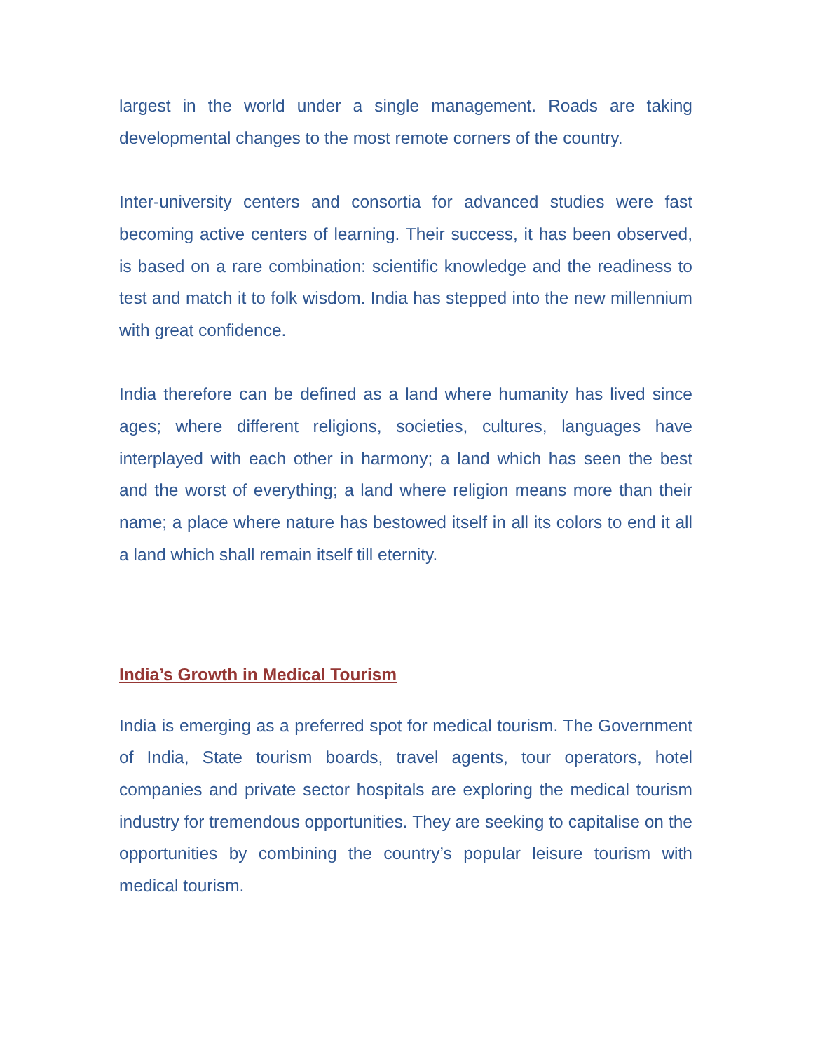largest in the world under a single management. Roads are taking developmental changes to the most remote corners of the country.
Inter-university centers and consortia for advanced studies were fast becoming active centers of learning. Their success, it has been observed, is based on a rare combination: scientific knowledge and the readiness to test and match it to folk wisdom. India has stepped into the new millennium with great confidence.
India therefore can be defined as a land where humanity has lived since ages; where different religions, societies, cultures, languages have interplayed with each other in harmony; a land which has seen the best and the worst of everything; a land where religion means more than their name; a place where nature has bestowed itself in all its colors to end it all a land which shall remain itself till eternity.
India’s Growth in Medical Tourism
India is emerging as a preferred spot for medical tourism. The Government of India, State tourism boards, travel agents, tour operators, hotel companies and private sector hospitals are exploring the medical tourism industry for tremendous opportunities. They are seeking to capitalise on the opportunities by combining the country’s popular leisure tourism with medical tourism.